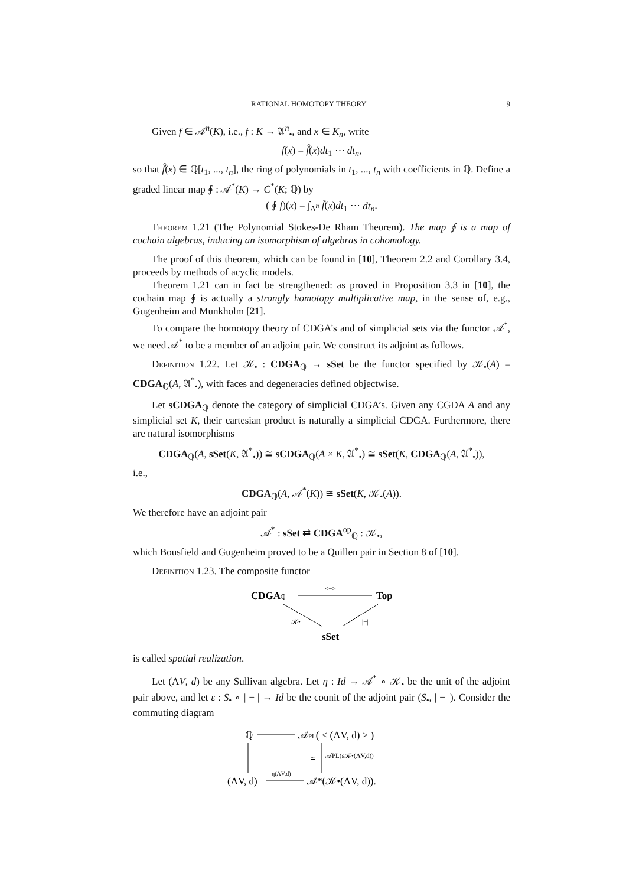RATIONAL HOMOTOPY THEORY 9
Given f ∈ 𝒜<sup>n</sup>(K), i.e., f : K → 𝔄<sup>n</sup><sub>•</sub>, and x ∈ K<sub>n</sub>, write
f(x) = f̂(x)dt<sub>1</sub> ⋯ dt<sub>n</sub>,
so that f̂(x) ∈ ℚ[t<sub>1</sub>, ..., t<sub>n</sub>], the ring of polynomials in t<sub>1</sub>, ..., t<sub>n</sub> with coefficients in ℚ. Define a graded linear map ∮ : 𝒜<sup>*</sup>(K) → C<sup>*</sup>(K; ℚ) by
( ∮ f)(x) = ∫<sub>Δ<sup>n</sup></sub> f̂(x)dt<sub>1</sub> ⋯ dt<sub>n</sub>.
Theorem 1.21 (The Polynomial Stokes-De Rham Theorem). The map ∮ is a map of cochain algebras, inducing an isomorphism of algebras in cohomology.
The proof of this theorem, which can be found in [10], Theorem 2.2 and Corollary 3.4, proceeds by methods of acyclic models.
Theorem 1.21 can in fact be strengthened: as proved in Proposition 3.3 in [10], the cochain map ∮ is actually a strongly homotopy multiplicative map, in the sense of, e.g., Gugenheim and Munkholm [21].
To compare the homotopy theory of CDGA’s and of simplicial sets via the functor 𝒜<sup>*</sup>, we need 𝒜<sup>*</sup> to be a member of an adjoint pair. We construct its adjoint as follows.
Definition 1.22. Let 𝒦<sub>•</sub> : CDGA<sub>ℚ</sub> → sSet be the functor specified by 𝒦<sub>•</sub>(A) = CDGA<sub>ℚ</sub>(A, 𝔄<sup>*</sup><sub>•</sub>), with faces and degeneracies defined objectwise.
Let sCDGA<sub>ℚ</sub> denote the category of simplicial CDGA’s. Given any CGDA A and any simplicial set K, their cartesian product is naturally a simplicial CDGA. Furthermore, there are natural isomorphisms
CDGA<sub>ℚ</sub>(A, sSet(K, 𝔄<sup>*</sup><sub>•</sub>)) ≅ sCDGA<sub>ℚ</sub>(A × K, 𝔄<sup>*</sup><sub>•</sub>) ≅ sSet(K, CDGA<sub>ℚ</sub>(A, 𝔄<sup>*</sup><sub>•</sub>)),
i.e.,
CDGA<sub>ℚ</sub>(A, 𝒜<sup>*</sup>(K)) ≅ sSet(K, 𝒦<sub>•</sub>(A)).
We therefore have an adjoint pair
𝒜<sup>*</sup> : sSet ⇄ CDGA<sup>op</sup><sub>ℚ</sub> : 𝒦<sub>•</sub>,
which Bousfield and Gugenheim proved to be a Quillen pair in Section 8 of [10].
Definition 1.23. The composite functor
CDGAℚ
<−>
Top
𝒦•
|−|
sSet
is called spatial realization.
Let (ΛV, d) be any Sullivan algebra. Let η : Id → 𝒜<sup>*</sup> ∘ 𝒦<sub>•</sub> be the unit of the adjoint pair above, and let ε : S<sub>•</sub> ∘ | − | → Id be the counit of the adjoint pair (S<sub>•</sub>, | − |). Consider the commuting diagram
ℚ
𝒜PL( < (ΛV, d) > )
≃
𝒜PL(ε𝒦•(ΛV,d))
(ΛV, d)
η(ΛV,d)
𝒜*(𝒦•(ΛV, d)).